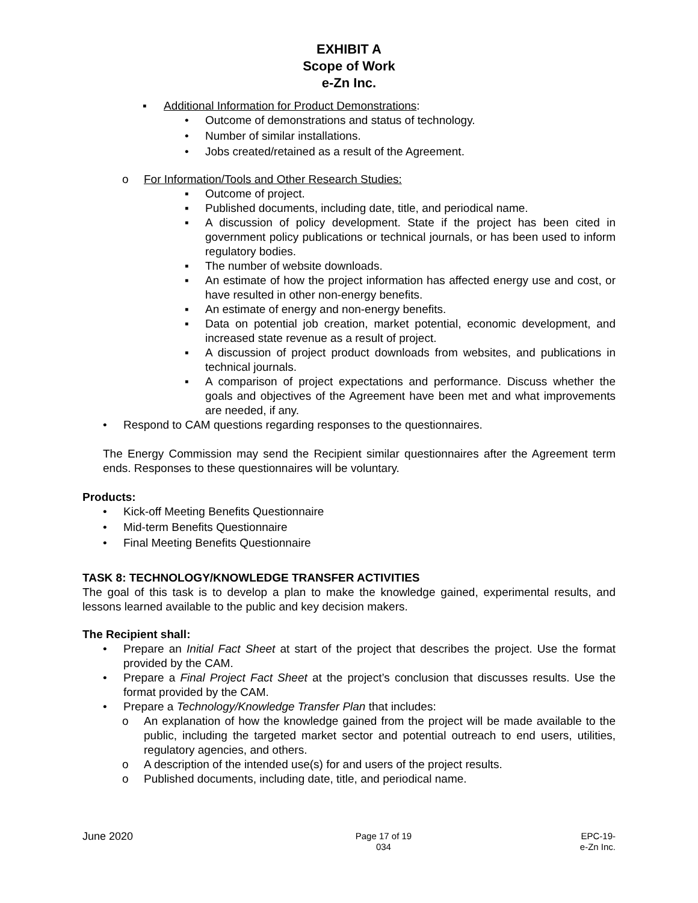EXHIBIT A
Scope of Work
e-Zn Inc.
▪ Additional Information for Product Demonstrations:
• Outcome of demonstrations and status of technology.
• Number of similar installations.
• Jobs created/retained as a result of the Agreement.
o For Information/Tools and Other Research Studies:
▪ Outcome of project.
▪ Published documents, including date, title, and periodical name.
▪ A discussion of policy development. State if the project has been cited in government policy publications or technical journals, or has been used to inform regulatory bodies.
▪ The number of website downloads.
▪ An estimate of how the project information has affected energy use and cost, or have resulted in other non-energy benefits.
▪ An estimate of energy and non-energy benefits.
▪ Data on potential job creation, market potential, economic development, and increased state revenue as a result of project.
▪ A discussion of project product downloads from websites, and publications in technical journals.
▪ A comparison of project expectations and performance. Discuss whether the goals and objectives of the Agreement have been met and what improvements are needed, if any.
• Respond to CAM questions regarding responses to the questionnaires.
The Energy Commission may send the Recipient similar questionnaires after the Agreement term ends. Responses to these questionnaires will be voluntary.
Products:
• Kick-off Meeting Benefits Questionnaire
• Mid-term Benefits Questionnaire
• Final Meeting Benefits Questionnaire
TASK 8: TECHNOLOGY/KNOWLEDGE TRANSFER ACTIVITIES
The goal of this task is to develop a plan to make the knowledge gained, experimental results, and lessons learned available to the public and key decision makers.
The Recipient shall:
• Prepare an Initial Fact Sheet at start of the project that describes the project. Use the format provided by the CAM.
• Prepare a Final Project Fact Sheet at the project’s conclusion that discusses results. Use the format provided by the CAM.
• Prepare a Technology/Knowledge Transfer Plan that includes:
o An explanation of how the knowledge gained from the project will be made available to the public, including the targeted market sector and potential outreach to end users, utilities, regulatory agencies, and others.
o A description of the intended use(s) for and users of the project results.
o Published documents, including date, title, and periodical name.
June 2020 Page 17 of 19
034 EPC-19-
e-Zn Inc.